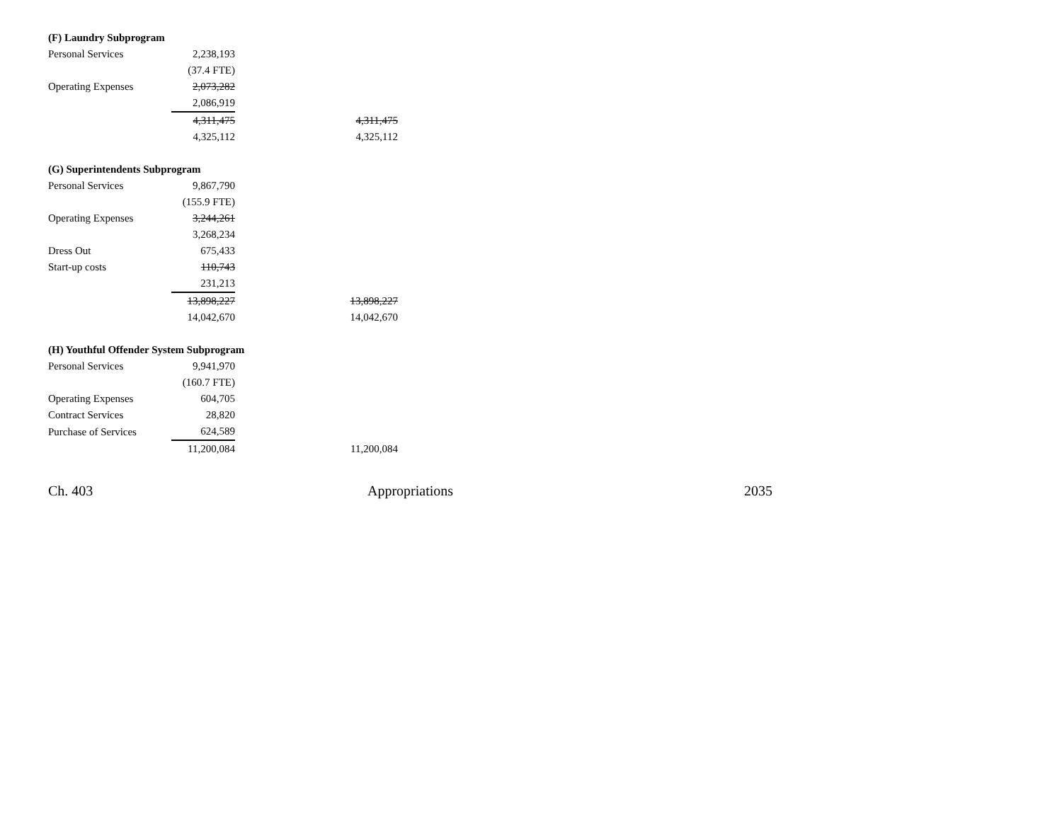(F) Laundry Subprogram
| Personal Services | 2,238,193 | |
| | (37.4 FTE) | |
| Operating Expenses | 2,073,282 | |
| | 2,086,919 | |
| | 4,311,475 | 4,311,475 |
| | 4,325,112 | 4,325,112 |
(G) Superintendents Subprogram
| Personal Services | 9,867,790 | |
| | (155.9 FTE) | |
| Operating Expenses | 3,244,261 | |
| | 3,268,234 | |
| Dress Out | 675,433 | |
| Start-up costs | 110,743 | |
| | 231,213 | |
| | 13,898,227 | 13,898,227 |
| | 14,042,670 | 14,042,670 |
(H) Youthful Offender System Subprogram
| Personal Services | 9,941,970 | |
| | (160.7 FTE) | |
| Operating Expenses | 604,705 | |
| Contract Services | 28,820 | |
| Purchase of Services | 624,589 | |
| | 11,200,084 | 11,200,084 |
Ch. 403 Appropriations 2035